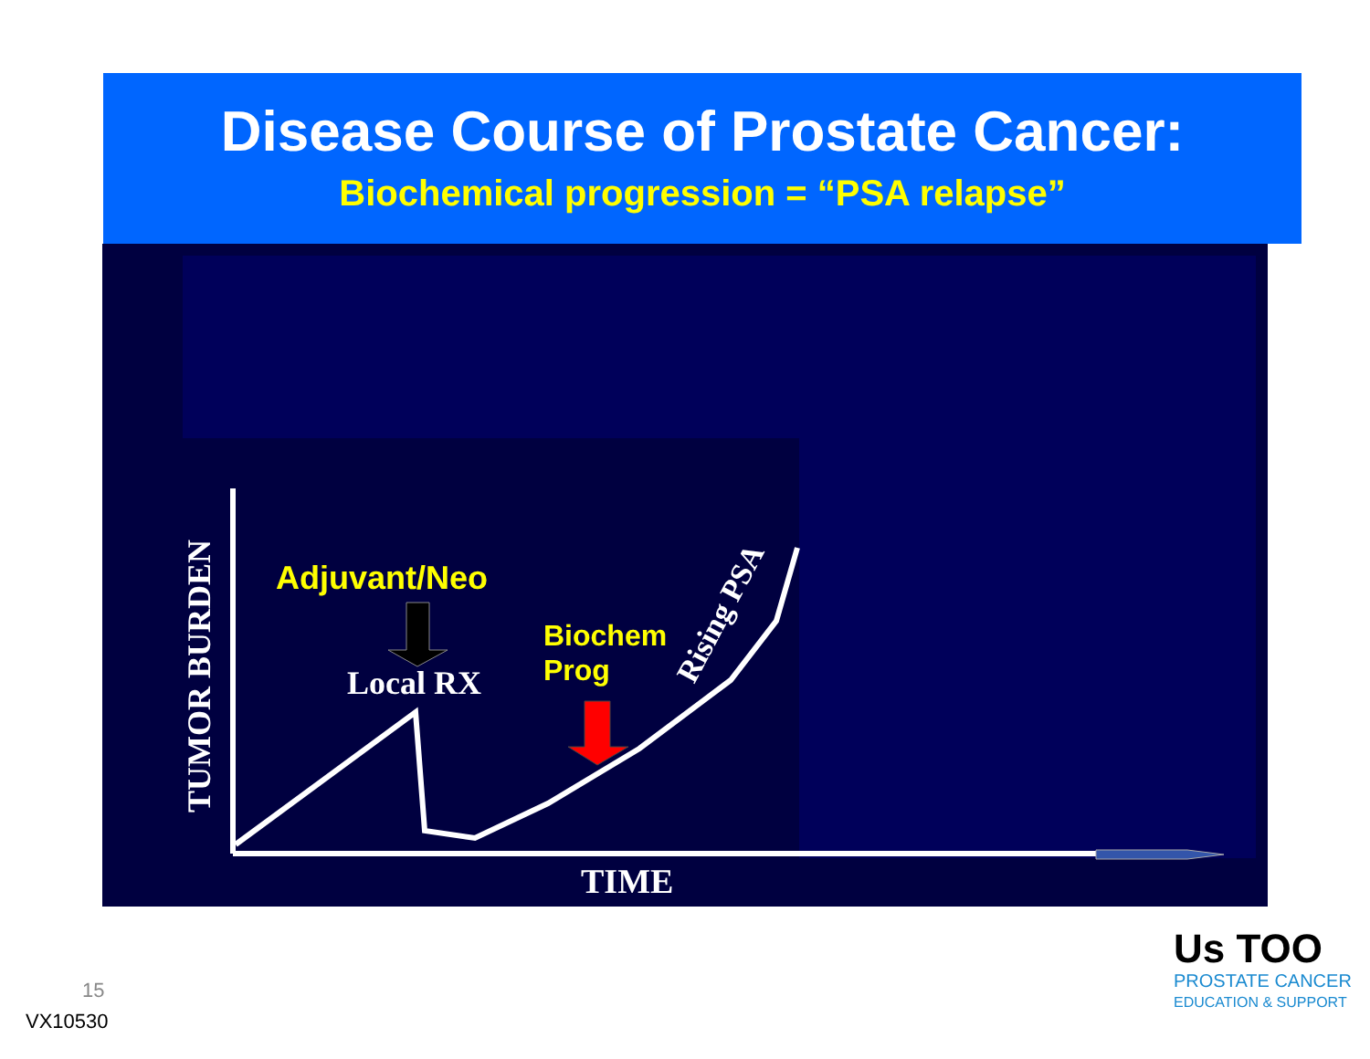Disease Course of Prostate Cancer:
Biochemical progression = “PSA relapse”
TUMOR BURDEN
Adjuvant/Neo
Local RX
Biochem
Prog
Rising PSA
TIME
15
VX10530
Us TOO
PROSTATE CANCER
EDUCATION & SUPPORT